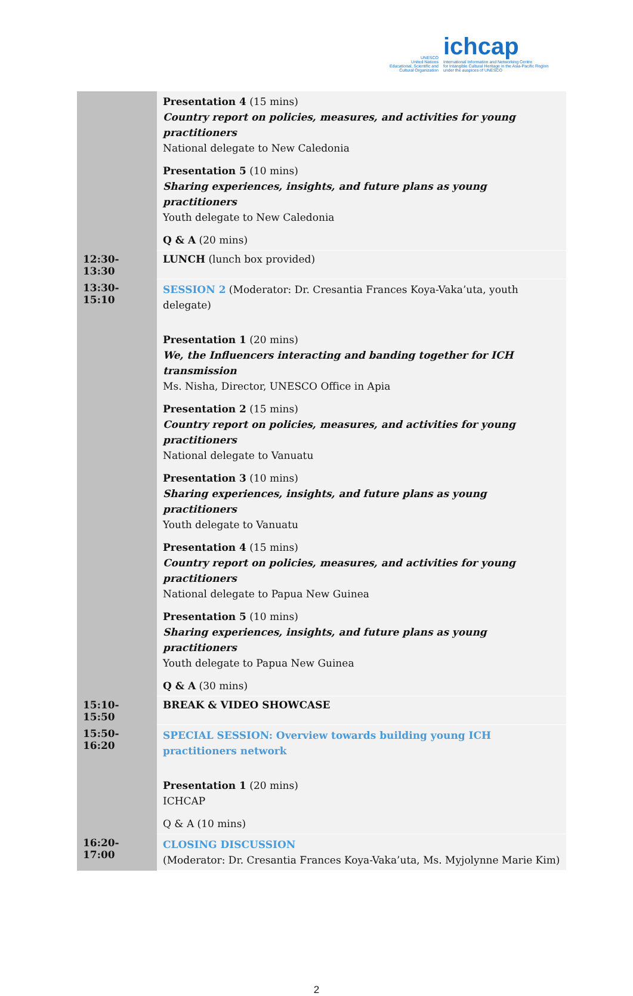UNESCO
United Nations
Educational, Scientific and
Cultural Organization ichcap International Information and Networking Centre
for Intangible Cultural Heritage in the Asia-Pacific Region
under the auspices of UNESCO
| | Presentation 4 (15 mins) Country report on policies, measures, and activities for young practitioners National delegate to New Caledonia Presentation 5 (10 mins) Sharing experiences, insights, and future plans as young practitioners Youth delegate to New Caledonia Q & A (20 mins) |
| 12:30-13:30 | LUNCH (lunch box provided) |
| 13:30-15:10 | SESSION 2 (Moderator: Dr. Cresantia Frances Koya-Vaka’uta, youth delegate) Presentation 1 (20 mins) We, the Influencers interacting and banding together for ICH transmission Ms. Nisha, Director, UNESCO Office in Apia Presentation 2 (15 mins) Country report on policies, measures, and activities for young practitioners National delegate to Vanuatu Presentation 3 (10 mins) Sharing experiences, insights, and future plans as young practitioners Youth delegate to Vanuatu Presentation 4 (15 mins) Country report on policies, measures, and activities for young practitioners National delegate to Papua New Guinea Presentation 5 (10 mins) Sharing experiences, insights, and future plans as young practitioners Youth delegate to Papua New Guinea Q & A (30 mins) |
| 15:10-15:50 | BREAK & VIDEO SHOWCASE |
| 15:50-16:20 | SPECIAL SESSION: Overview towards building young ICH practitioners network Presentation 1 (20 mins) ICHCAP Q & A (10 mins) |
| 16:20-17:00 | CLOSING DISCUSSION (Moderator: Dr. Cresantia Frances Koya-Vaka’uta, Ms. Myjolynne Marie Kim) |
2